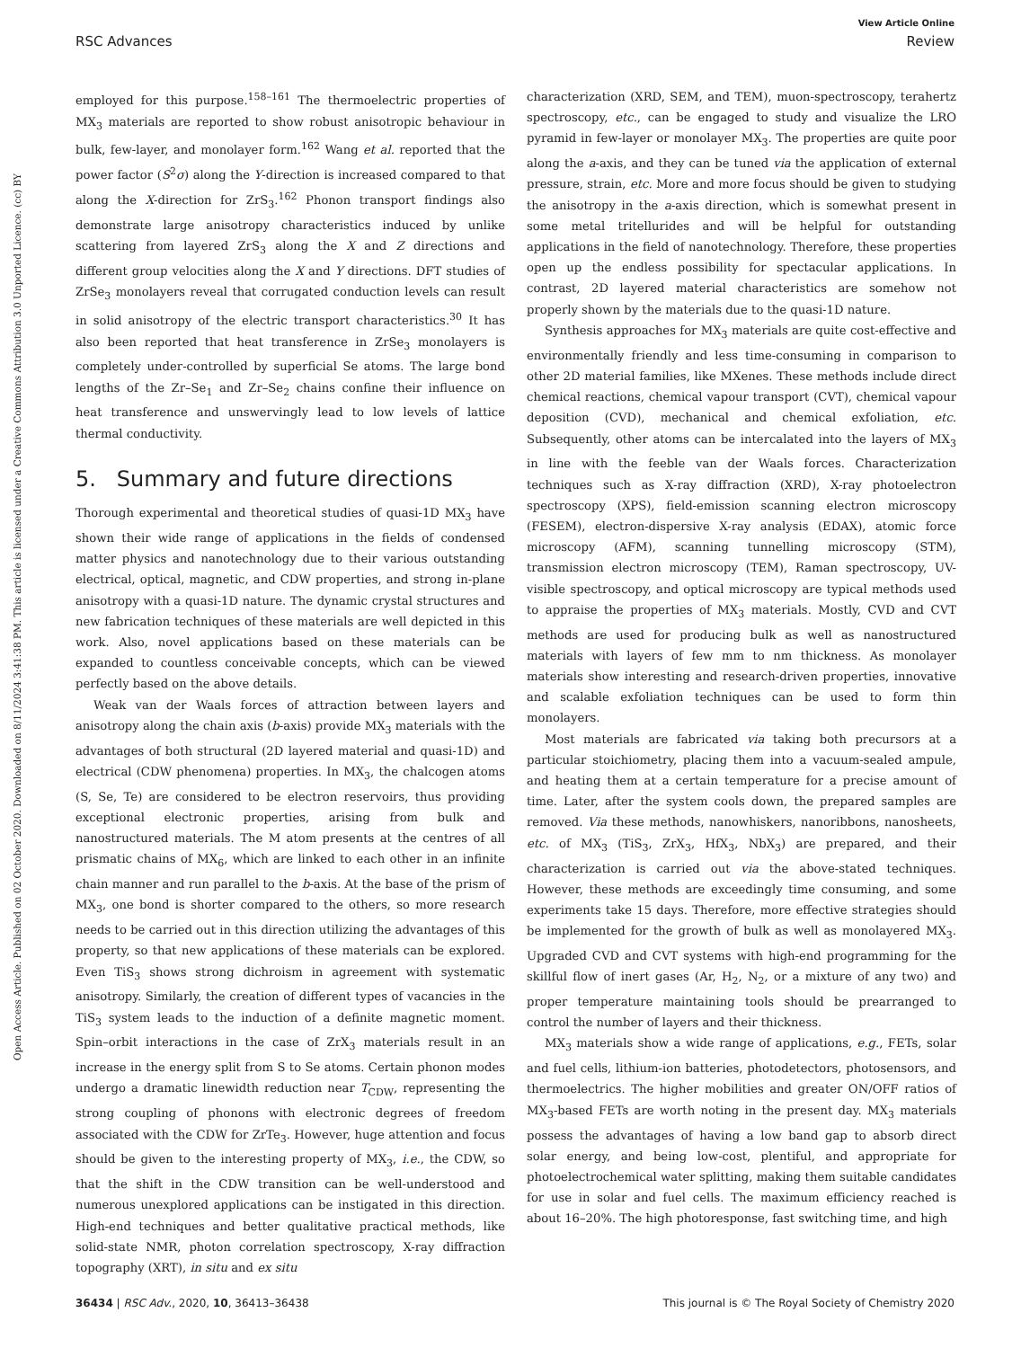View Article Online
RSC Advances Review
Open Access Article. Published on 02 October 2020. Downloaded on 8/11/2024 3:41:38 PM. This article is licensed under a Creative Commons Attribution 3.0 Unported Licence. (cc) BY
employed for this purpose.<sup>158–161</sup> The thermoelectric properties of MX<sub>3</sub> materials are reported to show robust anisotropic behaviour in bulk, few-layer, and monolayer form.<sup>162</sup> Wang et al. reported that the power factor (S<sup>2</sup>σ) along the Y-direction is increased compared to that along the X-direction for ZrS<sub>3</sub>.<sup>162</sup> Phonon transport findings also demonstrate large anisotropy characteristics induced by unlike scattering from layered ZrS<sub>3</sub> along the X and Z directions and different group velocities along the X and Y directions. DFT studies of ZrSe<sub>3</sub> monolayers reveal that corrugated conduction levels can result in solid anisotropy of the electric transport characteristics.<sup>30</sup> It has also been reported that heat transference in ZrSe<sub>3</sub> monolayers is completely under-controlled by superficial Se atoms. The large bond lengths of the Zr–Se<sub>1</sub> and Zr–Se<sub>2</sub> chains confine their influence on heat transference and unswervingly lead to low levels of lattice thermal conductivity.
5. Summary and future directions
Thorough experimental and theoretical studies of quasi-1D MX<sub>3</sub> have shown their wide range of applications in the fields of condensed matter physics and nanotechnology due to their various outstanding electrical, optical, magnetic, and CDW properties, and strong in-plane anisotropy with a quasi-1D nature. The dynamic crystal structures and new fabrication techniques of these materials are well depicted in this work. Also, novel applications based on these materials can be expanded to countless conceivable concepts, which can be viewed perfectly based on the above details.
Weak van der Waals forces of attraction between layers and anisotropy along the chain axis (b-axis) provide MX<sub>3</sub> materials with the advantages of both structural (2D layered material and quasi-1D) and electrical (CDW phenomena) properties. In MX<sub>3</sub>, the chalcogen atoms (S, Se, Te) are considered to be electron reservoirs, thus providing exceptional electronic properties, arising from bulk and nanostructured materials. The M atom presents at the centres of all prismatic chains of MX<sub>6</sub>, which are linked to each other in an infinite chain manner and run parallel to the b-axis. At the base of the prism of MX<sub>3</sub>, one bond is shorter compared to the others, so more research needs to be carried out in this direction utilizing the advantages of this property, so that new applications of these materials can be explored. Even TiS<sub>3</sub> shows strong dichroism in agreement with systematic anisotropy. Similarly, the creation of different types of vacancies in the TiS<sub>3</sub> system leads to the induction of a definite magnetic moment. Spin–orbit interactions in the case of ZrX<sub>3</sub> materials result in an increase in the energy split from S to Se atoms. Certain phonon modes undergo a dramatic linewidth reduction near T<sub>CDW</sub>, representing the strong coupling of phonons with electronic degrees of freedom associated with the CDW for ZrTe<sub>3</sub>. However, huge attention and focus should be given to the interesting property of MX<sub>3</sub>, i.e., the CDW, so that the shift in the CDW transition can be well-understood and numerous unexplored applications can be instigated in this direction. High-end techniques and better qualitative practical methods, like solid-state NMR, photon correlation spectroscopy, X-ray diffraction topography (XRT), in situ and ex situ
characterization (XRD, SEM, and TEM), muon-spectroscopy, terahertz spectroscopy, etc., can be engaged to study and visualize the LRO pyramid in few-layer or monolayer MX<sub>3</sub>. The properties are quite poor along the a-axis, and they can be tuned via the application of external pressure, strain, etc. More and more focus should be given to studying the anisotropy in the a-axis direction, which is somewhat present in some metal tritellurides and will be helpful for outstanding applications in the field of nanotechnology. Therefore, these properties open up the endless possibility for spectacular applications. In contrast, 2D layered material characteristics are somehow not properly shown by the materials due to the quasi-1D nature.
Synthesis approaches for MX<sub>3</sub> materials are quite cost-effective and environmentally friendly and less time-consuming in comparison to other 2D material families, like MXenes. These methods include direct chemical reactions, chemical vapour transport (CVT), chemical vapour deposition (CVD), mechanical and chemical exfoliation, etc. Subsequently, other atoms can be intercalated into the layers of MX<sub>3</sub> in line with the feeble van der Waals forces. Characterization techniques such as X-ray diffraction (XRD), X-ray photoelectron spectroscopy (XPS), field-emission scanning electron microscopy (FESEM), electron-dispersive X-ray analysis (EDAX), atomic force microscopy (AFM), scanning tunnelling microscopy (STM), transmission electron microscopy (TEM), Raman spectroscopy, UV-visible spectroscopy, and optical microscopy are typical methods used to appraise the properties of MX<sub>3</sub> materials. Mostly, CVD and CVT methods are used for producing bulk as well as nanostructured materials with layers of few mm to nm thickness. As monolayer materials show interesting and research-driven properties, innovative and scalable exfoliation techniques can be used to form thin monolayers.
Most materials are fabricated via taking both precursors at a particular stoichiometry, placing them into a vacuum-sealed ampule, and heating them at a certain temperature for a precise amount of time. Later, after the system cools down, the prepared samples are removed. Via these methods, nanowhiskers, nanoribbons, nanosheets, etc. of MX<sub>3</sub> (TiS<sub>3</sub>, ZrX<sub>3</sub>, HfX<sub>3</sub>, NbX<sub>3</sub>) are prepared, and their characterization is carried out via the above-stated techniques. However, these methods are exceedingly time consuming, and some experiments take 15 days. Therefore, more effective strategies should be implemented for the growth of bulk as well as monolayered MX<sub>3</sub>. Upgraded CVD and CVT systems with high-end programming for the skillful flow of inert gases (Ar, H<sub>2</sub>, N<sub>2</sub>, or a mixture of any two) and proper temperature maintaining tools should be prearranged to control the number of layers and their thickness.
MX<sub>3</sub> materials show a wide range of applications, e.g., FETs, solar and fuel cells, lithium-ion batteries, photodetectors, photosensors, and thermoelectrics. The higher mobilities and greater ON/OFF ratios of MX<sub>3</sub>-based FETs are worth noting in the present day. MX<sub>3</sub> materials possess the advantages of having a low band gap to absorb direct solar energy, and being low-cost, plentiful, and appropriate for photoelectrochemical water splitting, making them suitable candidates for use in solar and fuel cells. The maximum efficiency reached is about 16–20%. The high photoresponse, fast switching time, and high
36434 | RSC Adv., 2020, 10, 36413–36438 This journal is © The Royal Society of Chemistry 2020